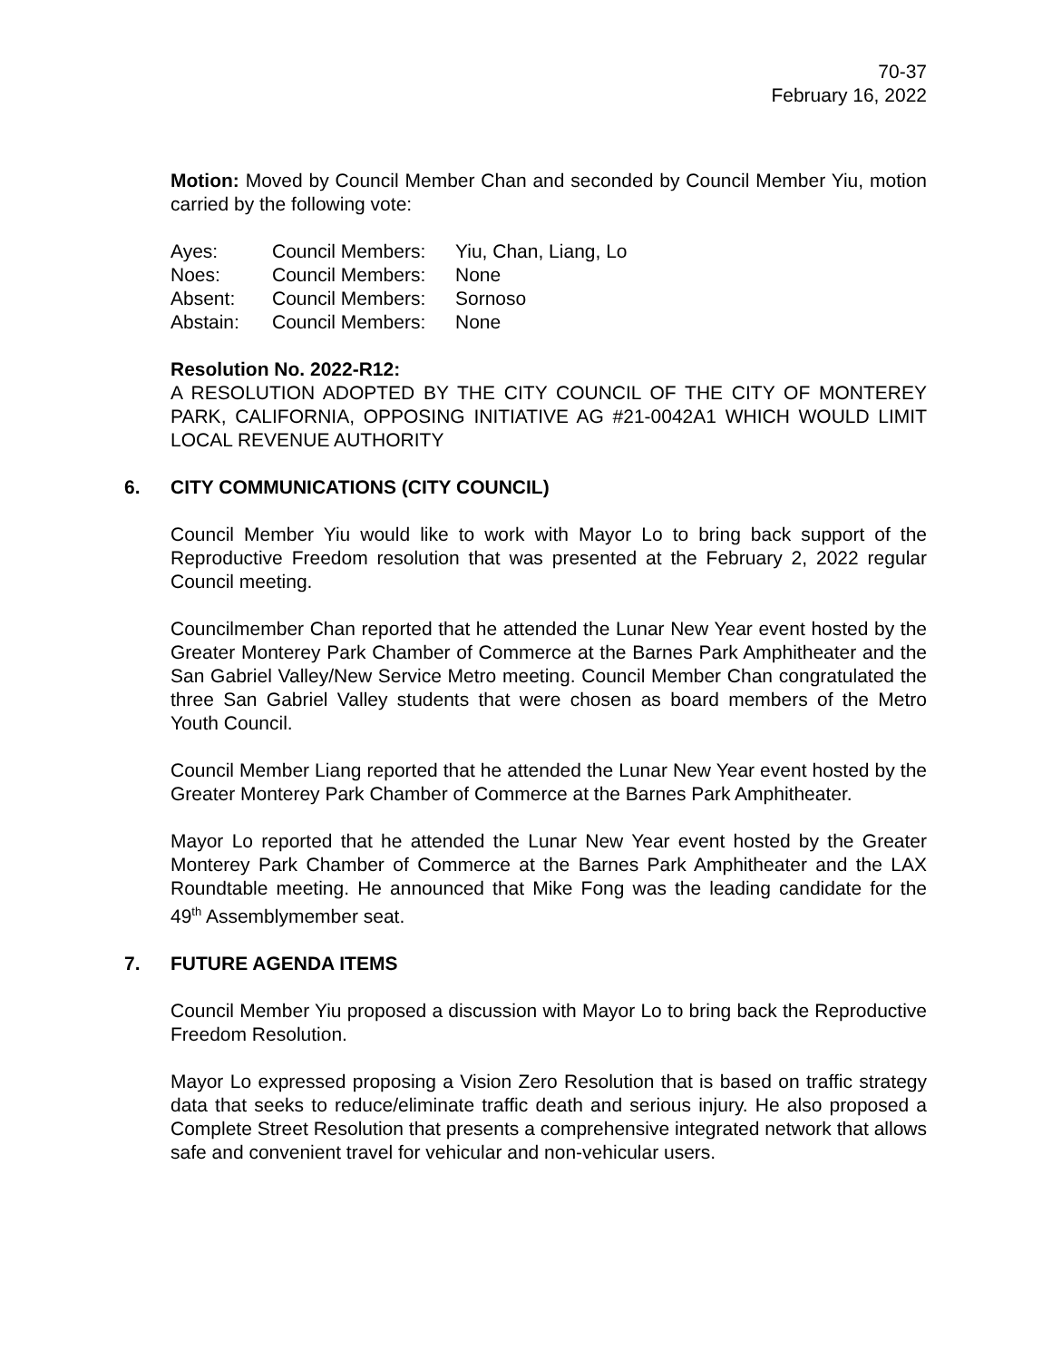70-37
February 16, 2022
Motion: Moved by Council Member Chan and seconded by Council Member Yiu, motion carried by the following vote:
| Ayes: | Council Members: | Yiu, Chan, Liang, Lo |
| Noes: | Council Members: | None |
| Absent: | Council Members: | Sornoso |
| Abstain: | Council Members: | None |
Resolution No. 2022-R12:
A RESOLUTION ADOPTED BY THE CITY COUNCIL OF THE CITY OF MONTEREY PARK, CALIFORNIA, OPPOSING INITIATIVE AG #21-0042A1 WHICH WOULD LIMIT LOCAL REVENUE AUTHORITY
6. CITY COMMUNICATIONS (CITY COUNCIL)
Council Member Yiu would like to work with Mayor Lo to bring back support of the Reproductive Freedom resolution that was presented at the February 2, 2022 regular Council meeting.
Councilmember Chan reported that he attended the Lunar New Year event hosted by the Greater Monterey Park Chamber of Commerce at the Barnes Park Amphitheater and the San Gabriel Valley/New Service Metro meeting. Council Member Chan congratulated the three San Gabriel Valley students that were chosen as board members of the Metro Youth Council.
Council Member Liang reported that he attended the Lunar New Year event hosted by the Greater Monterey Park Chamber of Commerce at the Barnes Park Amphitheater.
Mayor Lo reported that he attended the Lunar New Year event hosted by the Greater Monterey Park Chamber of Commerce at the Barnes Park Amphitheater and the LAX Roundtable meeting. He announced that Mike Fong was the leading candidate for the 49<sup>th</sup> Assemblymember seat.
7. FUTURE AGENDA ITEMS
Council Member Yiu proposed a discussion with Mayor Lo to bring back the Reproductive Freedom Resolution.
Mayor Lo expressed proposing a Vision Zero Resolution that is based on traffic strategy data that seeks to reduce/eliminate traffic death and serious injury. He also proposed a Complete Street Resolution that presents a comprehensive integrated network that allows safe and convenient travel for vehicular and non-vehicular users.